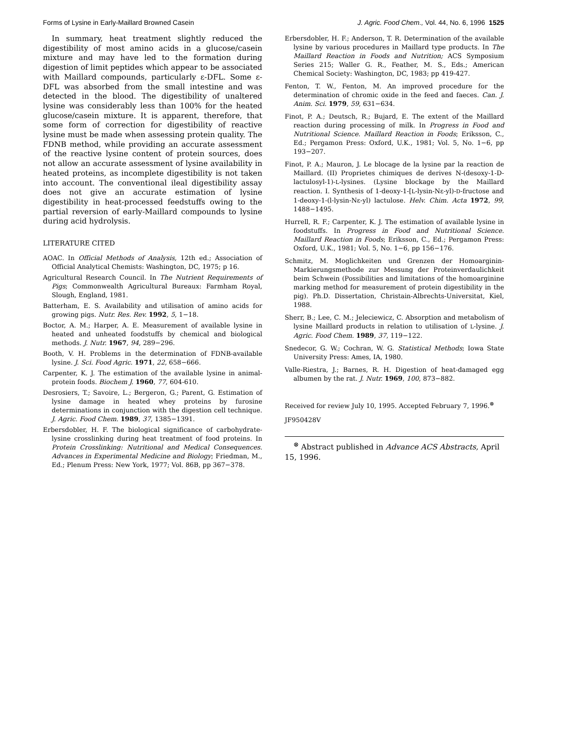Forms of Lysine in Early-Maillard Browned Casein J. Agric. Food Chem., Vol. 44, No. 6, 1996 1525
In summary, heat treatment slightly reduced the digestibility of most amino acids in a glucose/casein mixture and may have led to the formation during digestion of limit peptides which appear to be associated with Maillard compounds, particularly ε-DFL. Some ε-DFL was absorbed from the small intestine and was detected in the blood. The digestibility of unaltered lysine was considerably less than 100% for the heated glucose/casein mixture. It is apparent, therefore, that some form of correction for digestibility of reactive lysine must be made when assessing protein quality. The FDNB method, while providing an accurate assessment of the reactive lysine content of protein sources, does not allow an accurate assessment of lysine availability in heated proteins, as incomplete digestibility is not taken into account. The conventional ileal digestibility assay does not give an accurate estimation of lysine digestibility in heat-processed feedstuffs owing to the partial reversion of early-Maillard compounds to lysine during acid hydrolysis.
LITERATURE CITED
AOAC. In Official Methods of Analysis, 12th ed.; Association of Official Analytical Chemists: Washington, DC, 1975; p 16.
Agricultural Research Council. In The Nutrient Requirements of Pigs; Commonwealth Agricultural Bureaux: Farmham Royal, Slough, England, 1981.
Batterham, E. S. Availability and utilisation of amino acids for growing pigs. Nutr. Res. Rev. 1992, 5, 1−18.
Boctor, A. M.; Harper, A. E. Measurement of available lysine in heated and unheated foodstuffs by chemical and biological methods. J. Nutr. 1967, 94, 289−296.
Booth, V. H. Problems in the determination of FDNB-available lysine. J. Sci. Food Agric. 1971, 22, 658−666.
Carpenter, K. J. The estimation of the available lysine in animal-protein foods. Biochem J. 1960, 77, 604-610.
Desrosiers, T.; Savoire, L.; Bergeron, G.; Parent, G. Estimation of lysine damage in heated whey proteins by furosine determinations in conjunction with the digestion cell technique. J. Agric. Food Chem. 1989, 37, 1385−1391.
Erbersdobler, H. F. The biological significance of carbohydrate-lysine crosslinking during heat treatment of food proteins. In Protein Crosslinking: Nutritional and Medical Consequences. Advances in Experimental Medicine and Biology; Friedman, M., Ed.; Plenum Press: New York, 1977; Vol. 86B, pp 367−378.
Erbersdobler, H. F.; Anderson, T. R. Determination of the available lysine by various procedures in Maillard type products. In The Maillard Reaction in Foods and Nutrition; ACS Symposium Series 215; Waller G. R., Feather, M. S., Eds.; American Chemical Society: Washington, DC, 1983; pp 419-427.
Fenton, T. W., Fenton, M. An improved procedure for the determination of chromic oxide in the feed and faeces. Can. J. Anim. Sci. 1979, 59, 631−634.
Finot, P. A.; Deutsch, R.; Bujard, E. The extent of the Maillard reaction during processing of milk. In Progress in Food and Nutritional Science. Maillard Reaction in Foods; Eriksson, C., Ed.; Pergamon Press: Oxford, U.K., 1981; Vol. 5, No. 1−6, pp 193−207.
Finot, P. A.; Mauron, J. Le blocage de la lysine par la reaction de Maillard. (II) Proprietes chimiques de derives N-(desoxy-1-D-lactulosyl-1)-L-lysines. (Lysine blockage by the Maillard reaction. I. Synthesis of 1-deoxy-1-[L-lysin-Nε-yl)-D-fructose and 1-deoxy-1-(l-lysin-Nε-yl) lactulose. Helv. Chim. Acta 1972, 99, 1488−1495.
Hurrell, R. F.; Carpenter, K. J. The estimation of available lysine in foodstuffs. In Progress in Food and Nutritional Science. Maillard Reaction in Foods; Eriksson, C., Ed.; Pergamon Press: Oxford, U.K., 1981; Vol. 5, No. 1−6, pp 156−176.
Schmitz, M. Moglichkeiten und Grenzen der Homoarginin-Markierungsmethode zur Messung der Proteinverdaulichkeit beim Schwein (Possibilities and limitations of the homoarginine marking method for measurement of protein digestibility in the pig). Ph.D. Dissertation, Christain-Albrechts-Universitat, Kiel, 1988.
Sherr, B.; Lee, C. M.; Jeleciewicz, C. Absorption and metabolism of lysine Maillard products in relation to utilisation of L-lysine. J. Agric. Food Chem. 1989, 37, 119−122.
Snedecor, G. W.; Cochran, W. G. Statistical Methods; Iowa State University Press: Ames, IA, 1980.
Valle-Riestra, J.; Barnes, R. H. Digestion of heat-damaged egg albumen by the rat. J. Nutr. 1969, 100, 873−882.
Received for review July 10, 1995. Accepted February 7, 1996.<sup>⊗</sup>
JF950428V
<sup>⊗</sup> Abstract published in Advance ACS Abstracts, April 15, 1996.